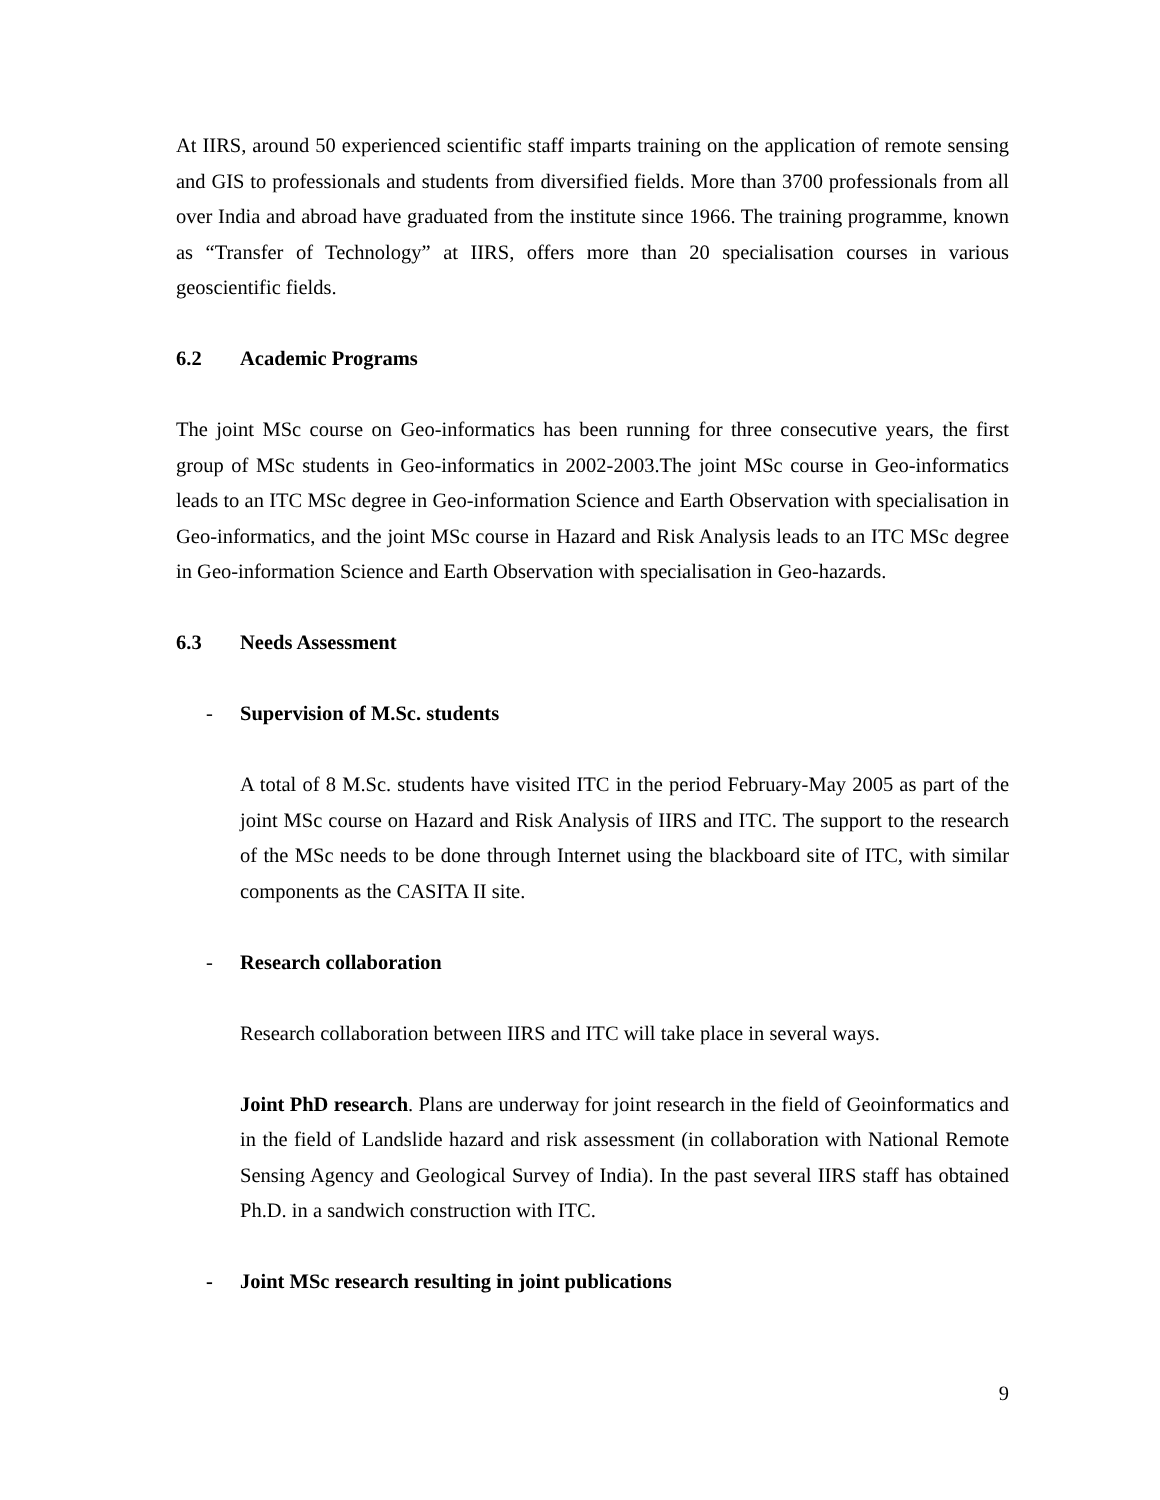At IIRS, around 50 experienced scientific staff imparts training on the application of remote sensing and GIS to professionals and students from diversified fields. More than 3700 professionals from all over India and abroad have graduated from the institute since 1966. The training programme, known as “Transfer of Technology” at IIRS, offers more than 20 specialisation courses in various geoscientific fields.
6.2 Academic Programs
The joint MSc course on Geo-informatics has been running for three consecutive years, the first group of MSc students in Geo-informatics in 2002-2003.The joint MSc course in Geo-informatics leads to an ITC MSc degree in Geo-information Science and Earth Observation with specialisation in Geo-informatics, and the joint MSc course in Hazard and Risk Analysis leads to an ITC MSc degree in Geo-information Science and Earth Observation with specialisation in Geo-hazards.
6.3 Needs Assessment
- Supervision of M.Sc. students
A total of 8 M.Sc. students have visited ITC in the period February-May 2005 as part of the joint MSc course on Hazard and Risk Analysis of IIRS and ITC. The support to the research of the MSc needs to be done through Internet using the blackboard site of ITC, with similar components as the CASITA II site.
- Research collaboration
Research collaboration between IIRS and ITC will take place in several ways.
Joint PhD research. Plans are underway for joint research in the field of Geoinformatics and in the field of Landslide hazard and risk assessment (in collaboration with National Remote Sensing Agency and Geological Survey of India). In the past several IIRS staff has obtained Ph.D. in a sandwich construction with ITC.
- Joint MSc research resulting in joint publications
9